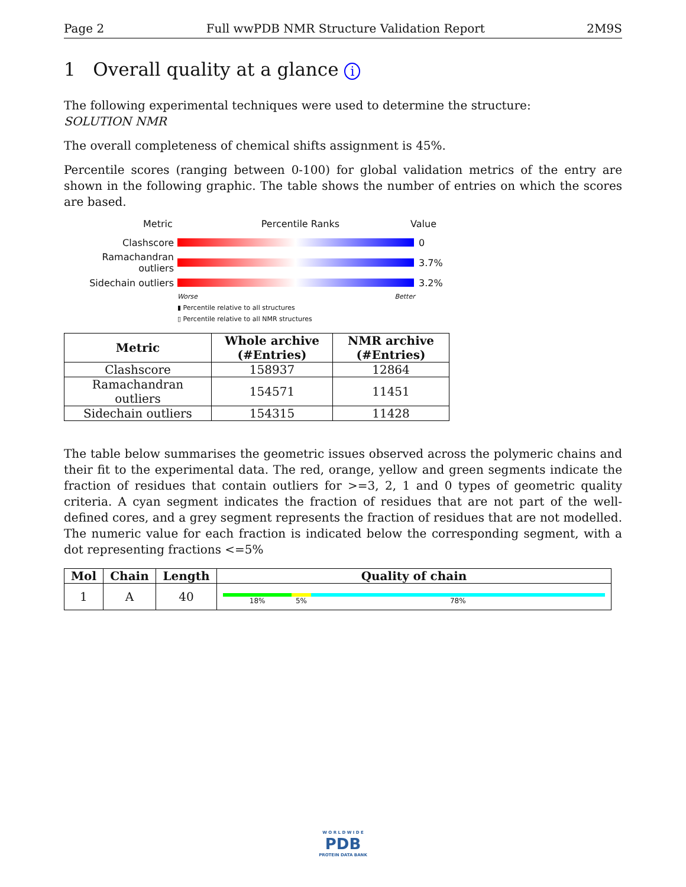Page 2 Full wwPDB NMR Structure Validation Report 2M9S
1 Overall quality at a glance i
The following experimental techniques were used to determine the structure:
SOLUTION NMR
The overall completeness of chemical shifts assignment is 45%.
Percentile scores (ranging between 0-100) for global validation metrics of the entry are shown in the following graphic. The table shows the number of entries on which the scores are based.
Metric Percentile Ranks Value
Clashscore 0
Ramachandran outliers
3.7%
Sidechain outliers 3.2%
Worse Better
▮ Percentile relative to all structures
▯ Percentile relative to all NMR structures
| Metric | Whole archive (#Entries) | NMR archive (#Entries) |
| --- | --- | --- |
| Clashscore | 158937 | 12864 |
| Ramachandran outliers | 154571 | 11451 |
| Sidechain outliers | 154315 | 11428 |
The table below summarises the geometric issues observed across the polymeric chains and their fit to the experimental data. The red, orange, yellow and green segments indicate the fraction of residues that contain outliers for >=3, 2, 1 and 0 types of geometric quality criteria. A cyan segment indicates the fraction of residues that are not part of the well-defined cores, and a grey segment represents the fraction of residues that are not modelled. The numeric value for each fraction is indicated below the corresponding segment, with a dot representing fractions <=5%
| Mol | Chain | Length | Quality of chain |
| --- | --- | --- | --- |
| 1 | A | 40 | 18% 5% 78% |
W O R L D W I D E
PDB
PROTEIN DATA BANK